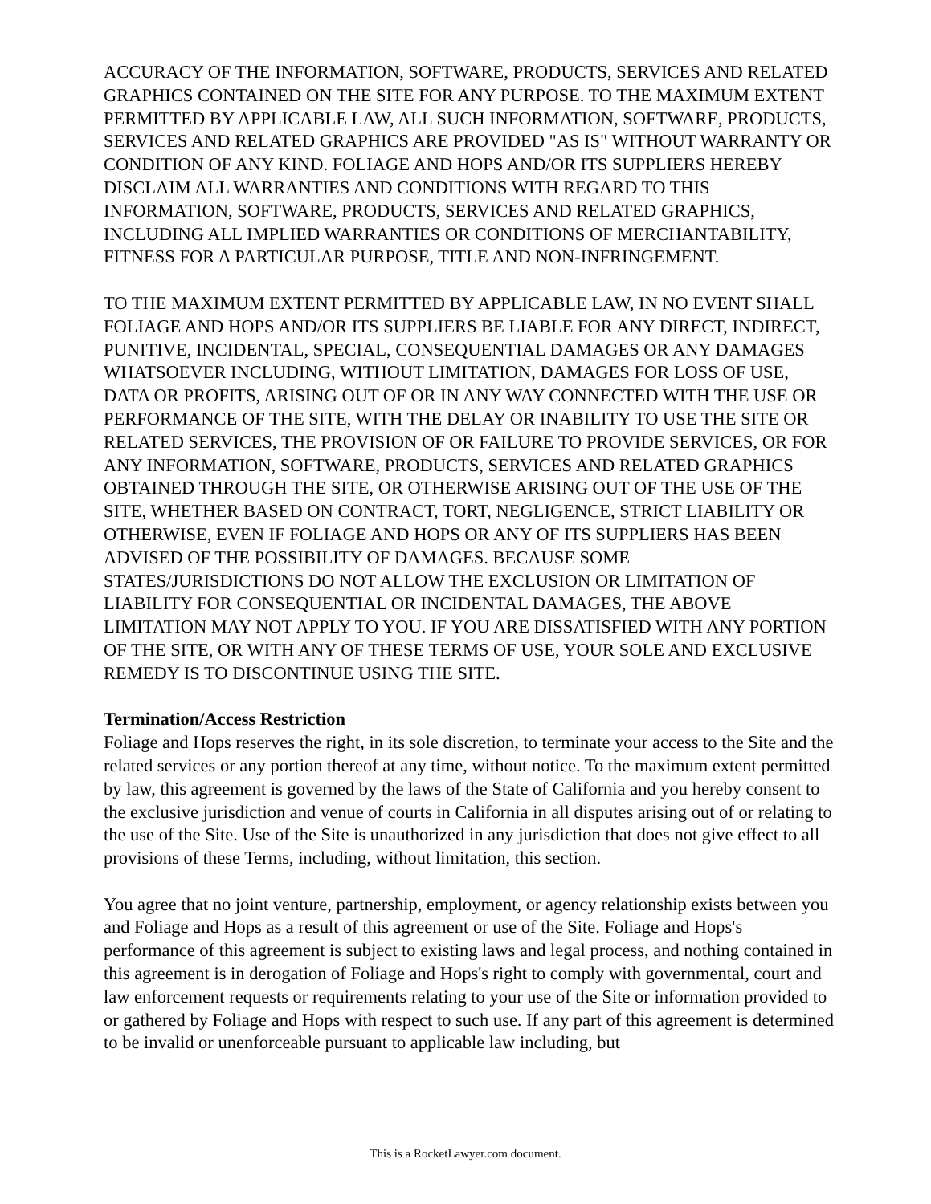ACCURACY OF THE INFORMATION, SOFTWARE, PRODUCTS, SERVICES AND RELATED GRAPHICS CONTAINED ON THE SITE FOR ANY PURPOSE. TO THE MAXIMUM EXTENT PERMITTED BY APPLICABLE LAW, ALL SUCH INFORMATION, SOFTWARE, PRODUCTS, SERVICES AND RELATED GRAPHICS ARE PROVIDED "AS IS" WITHOUT WARRANTY OR CONDITION OF ANY KIND. FOLIAGE AND HOPS AND/OR ITS SUPPLIERS HEREBY DISCLAIM ALL WARRANTIES AND CONDITIONS WITH REGARD TO THIS INFORMATION, SOFTWARE, PRODUCTS, SERVICES AND RELATED GRAPHICS, INCLUDING ALL IMPLIED WARRANTIES OR CONDITIONS OF MERCHANTABILITY, FITNESS FOR A PARTICULAR PURPOSE, TITLE AND NON-INFRINGEMENT.
TO THE MAXIMUM EXTENT PERMITTED BY APPLICABLE LAW, IN NO EVENT SHALL FOLIAGE AND HOPS AND/OR ITS SUPPLIERS BE LIABLE FOR ANY DIRECT, INDIRECT, PUNITIVE, INCIDENTAL, SPECIAL, CONSEQUENTIAL DAMAGES OR ANY DAMAGES WHATSOEVER INCLUDING, WITHOUT LIMITATION, DAMAGES FOR LOSS OF USE, DATA OR PROFITS, ARISING OUT OF OR IN ANY WAY CONNECTED WITH THE USE OR PERFORMANCE OF THE SITE, WITH THE DELAY OR INABILITY TO USE THE SITE OR RELATED SERVICES, THE PROVISION OF OR FAILURE TO PROVIDE SERVICES, OR FOR ANY INFORMATION, SOFTWARE, PRODUCTS, SERVICES AND RELATED GRAPHICS OBTAINED THROUGH THE SITE, OR OTHERWISE ARISING OUT OF THE USE OF THE SITE, WHETHER BASED ON CONTRACT, TORT, NEGLIGENCE, STRICT LIABILITY OR OTHERWISE, EVEN IF FOLIAGE AND HOPS OR ANY OF ITS SUPPLIERS HAS BEEN ADVISED OF THE POSSIBILITY OF DAMAGES. BECAUSE SOME STATES/JURISDICTIONS DO NOT ALLOW THE EXCLUSION OR LIMITATION OF LIABILITY FOR CONSEQUENTIAL OR INCIDENTAL DAMAGES, THE ABOVE LIMITATION MAY NOT APPLY TO YOU. IF YOU ARE DISSATISFIED WITH ANY PORTION OF THE SITE, OR WITH ANY OF THESE TERMS OF USE, YOUR SOLE AND EXCLUSIVE REMEDY IS TO DISCONTINUE USING THE SITE.
Termination/Access Restriction
Foliage and Hops reserves the right, in its sole discretion, to terminate your access to the Site and the related services or any portion thereof at any time, without notice. To the maximum extent permitted by law, this agreement is governed by the laws of the State of California and you hereby consent to the exclusive jurisdiction and venue of courts in California in all disputes arising out of or relating to the use of the Site. Use of the Site is unauthorized in any jurisdiction that does not give effect to all provisions of these Terms, including, without limitation, this section.
You agree that no joint venture, partnership, employment, or agency relationship exists between you and Foliage and Hops as a result of this agreement or use of the Site. Foliage and Hops's performance of this agreement is subject to existing laws and legal process, and nothing contained in this agreement is in derogation of Foliage and Hops's right to comply with governmental, court and law enforcement requests or requirements relating to your use of the Site or information provided to or gathered by Foliage and Hops with respect to such use. If any part of this agreement is determined to be invalid or unenforceable pursuant to applicable law including, but
This is a RocketLawyer.com document.